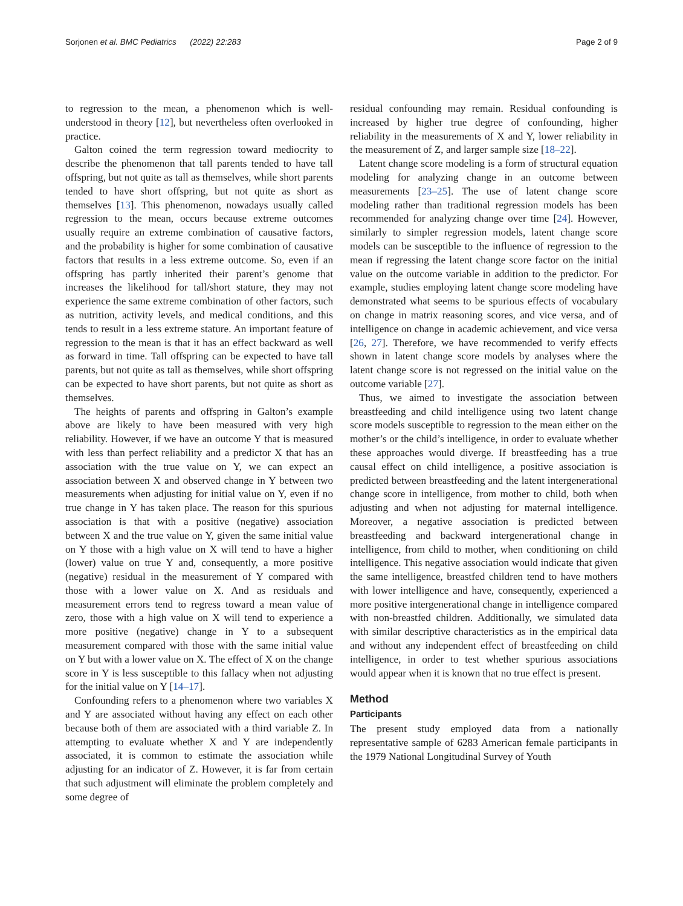Sorjonen et al. BMC Pediatrics (2022) 22:283 Page 2 of 9
to regression to the mean, a phenomenon which is well-understood in theory [12], but nevertheless often overlooked in practice.
Galton coined the term regression toward mediocrity to describe the phenomenon that tall parents tended to have tall offspring, but not quite as tall as themselves, while short parents tended to have short offspring, but not quite as short as themselves [13]. This phenomenon, nowadays usually called regression to the mean, occurs because extreme outcomes usually require an extreme combination of causative factors, and the probability is higher for some combination of causative factors that results in a less extreme outcome. So, even if an offspring has partly inherited their parent’s genome that increases the likelihood for tall/short stature, they may not experience the same extreme combination of other factors, such as nutrition, activity levels, and medical conditions, and this tends to result in a less extreme stature. An important feature of regression to the mean is that it has an effect backward as well as forward in time. Tall offspring can be expected to have tall parents, but not quite as tall as themselves, while short offspring can be expected to have short parents, but not quite as short as themselves.
The heights of parents and offspring in Galton’s example above are likely to have been measured with very high reliability. However, if we have an outcome Y that is measured with less than perfect reliability and a predictor X that has an association with the true value on Y, we can expect an association between X and observed change in Y between two measurements when adjusting for initial value on Y, even if no true change in Y has taken place. The reason for this spurious association is that with a positive (negative) association between X and the true value on Y, given the same initial value on Y those with a high value on X will tend to have a higher (lower) value on true Y and, consequently, a more positive (negative) residual in the measurement of Y compared with those with a lower value on X. And as residuals and measurement errors tend to regress toward a mean value of zero, those with a high value on X will tend to experience a more positive (negative) change in Y to a subsequent measurement compared with those with the same initial value on Y but with a lower value on X. The effect of X on the change score in Y is less susceptible to this fallacy when not adjusting for the initial value on Y [14–17].
Confounding refers to a phenomenon where two variables X and Y are associated without having any effect on each other because both of them are associated with a third variable Z. In attempting to evaluate whether X and Y are independently associated, it is common to estimate the association while adjusting for an indicator of Z. However, it is far from certain that such adjustment will eliminate the problem completely and some degree of
residual confounding may remain. Residual confounding is increased by higher true degree of confounding, higher reliability in the measurements of X and Y, lower reliability in the measurement of Z, and larger sample size [18–22].
Latent change score modeling is a form of structural equation modeling for analyzing change in an outcome between measurements [23–25]. The use of latent change score modeling rather than traditional regression models has been recommended for analyzing change over time [24]. However, similarly to simpler regression models, latent change score models can be susceptible to the influence of regression to the mean if regressing the latent change score factor on the initial value on the outcome variable in addition to the predictor. For example, studies employing latent change score modeling have demonstrated what seems to be spurious effects of vocabulary on change in matrix reasoning scores, and vice versa, and of intelligence on change in academic achievement, and vice versa [26, 27]. Therefore, we have recommended to verify effects shown in latent change score models by analyses where the latent change score is not regressed on the initial value on the outcome variable [27].
Thus, we aimed to investigate the association between breastfeeding and child intelligence using two latent change score models susceptible to regression to the mean either on the mother’s or the child’s intelligence, in order to evaluate whether these approaches would diverge. If breastfeeding has a true causal effect on child intelligence, a positive association is predicted between breastfeeding and the latent intergenerational change score in intelligence, from mother to child, both when adjusting and when not adjusting for maternal intelligence. Moreover, a negative association is predicted between breastfeeding and backward intergenerational change in intelligence, from child to mother, when conditioning on child intelligence. This negative association would indicate that given the same intelligence, breastfed children tend to have mothers with lower intelligence and have, consequently, experienced a more positive intergenerational change in intelligence compared with non-breastfed children. Additionally, we simulated data with similar descriptive characteristics as in the empirical data and without any independent effect of breastfeeding on child intelligence, in order to test whether spurious associations would appear when it is known that no true effect is present.
Method
Participants
The present study employed data from a nationally representative sample of 6283 American female participants in the 1979 National Longitudinal Survey of Youth